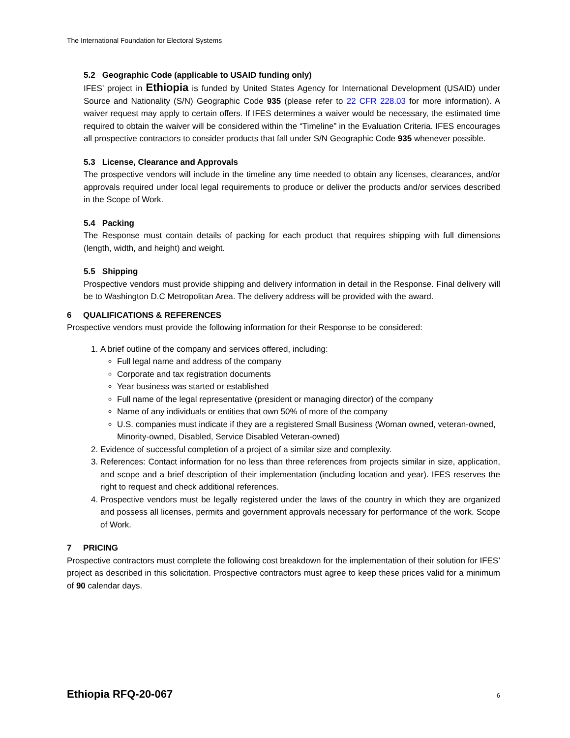The International Foundation for Electoral Systems
5.2 Geographic Code (applicable to USAID funding only)
IFES’ project in Ethiopia is funded by United States Agency for International Development (USAID) under Source and Nationality (S/N) Geographic Code 935 (please refer to 22 CFR 228.03 for more information). A waiver request may apply to certain offers. If IFES determines a waiver would be necessary, the estimated time required to obtain the waiver will be considered within the “Timeline” in the Evaluation Criteria. IFES encourages all prospective contractors to consider products that fall under S/N Geographic Code 935 whenever possible.
5.3 License, Clearance and Approvals
The prospective vendors will include in the timeline any time needed to obtain any licenses, clearances, and/or approvals required under local legal requirements to produce or deliver the products and/or services described in the Scope of Work.
5.4 Packing
The Response must contain details of packing for each product that requires shipping with full dimensions (length, width, and height) and weight.
5.5 Shipping
Prospective vendors must provide shipping and delivery information in detail in the Response. Final delivery will be to Washington D.C Metropolitan Area. The delivery address will be provided with the award.
6 QUALIFICATIONS & REFERENCES
Prospective vendors must provide the following information for their Response to be considered:
1. A brief outline of the company and services offered, including:
Full legal name and address of the company
Corporate and tax registration documents
Year business was started or established
Full name of the legal representative (president or managing director) of the company
Name of any individuals or entities that own 50% of more of the company
U.S. companies must indicate if they are a registered Small Business (Woman owned, veteran-owned, Minority-owned, Disabled, Service Disabled Veteran-owned)
2. Evidence of successful completion of a project of a similar size and complexity.
3. References: Contact information for no less than three references from projects similar in size, application, and scope and a brief description of their implementation (including location and year). IFES reserves the right to request and check additional references.
4. Prospective vendors must be legally registered under the laws of the country in which they are organized and possess all licenses, permits and government approvals necessary for performance of the work. Scope of Work.
7 PRICING
Prospective contractors must complete the following cost breakdown for the implementation of their solution for IFES’ project as described in this solicitation. Prospective contractors must agree to keep these prices valid for a minimum of 90 calendar days.
Ethiopia RFQ-20-067 6